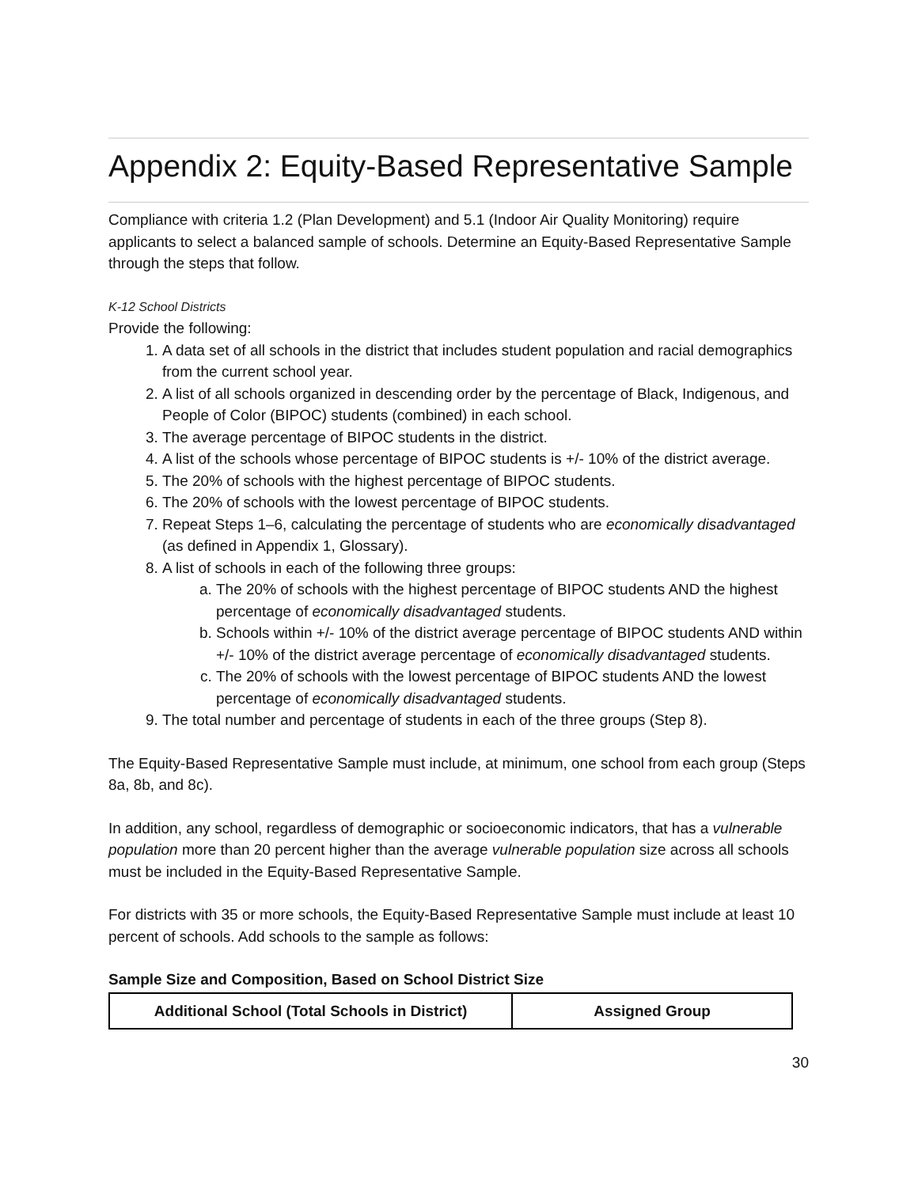Appendix 2: Equity-Based Representative Sample
Compliance with criteria 1.2 (Plan Development) and 5.1 (Indoor Air Quality Monitoring) require applicants to select a balanced sample of schools. Determine an Equity-Based Representative Sample through the steps that follow.
K-12 School Districts
Provide the following:
1. A data set of all schools in the district that includes student population and racial demographics from the current school year.
2. A list of all schools organized in descending order by the percentage of Black, Indigenous, and People of Color (BIPOC) students (combined) in each school.
3. The average percentage of BIPOC students in the district.
4. A list of the schools whose percentage of BIPOC students is +/- 10% of the district average.
5. The 20% of schools with the highest percentage of BIPOC students.
6. The 20% of schools with the lowest percentage of BIPOC students.
7. Repeat Steps 1–6, calculating the percentage of students who are economically disadvantaged (as defined in Appendix 1, Glossary).
8. A list of schools in each of the following three groups:
a. The 20% of schools with the highest percentage of BIPOC students AND the highest percentage of economically disadvantaged students.
b. Schools within +/- 10% of the district average percentage of BIPOC students AND within +/- 10% of the district average percentage of economically disadvantaged students.
c. The 20% of schools with the lowest percentage of BIPOC students AND the lowest percentage of economically disadvantaged students.
9. The total number and percentage of students in each of the three groups (Step 8).
The Equity-Based Representative Sample must include, at minimum, one school from each group (Steps 8a, 8b, and 8c).
In addition, any school, regardless of demographic or socioeconomic indicators, that has a vulnerable population more than 20 percent higher than the average vulnerable population size across all schools must be included in the Equity-Based Representative Sample.
For districts with 35 or more schools, the Equity-Based Representative Sample must include at least 10 percent of schools. Add schools to the sample as follows:
Sample Size and Composition, Based on School District Size
| Additional School (Total Schools in District) | Assigned Group |
| --- | --- |
30